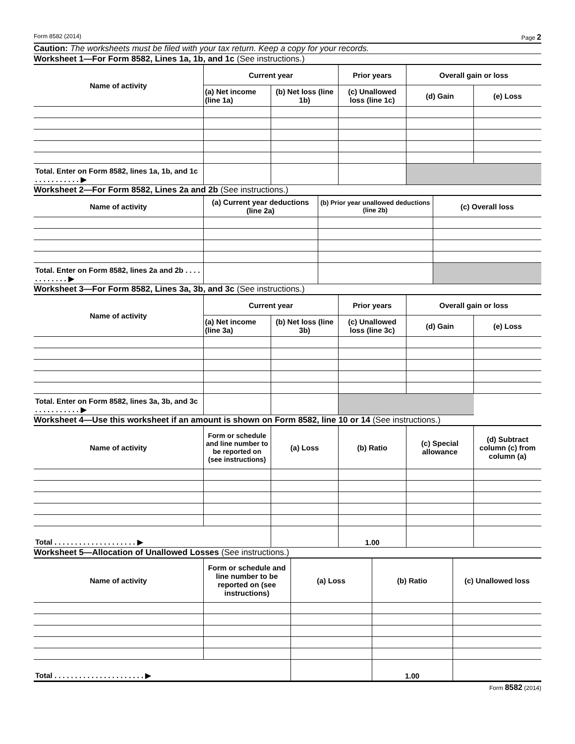Form 8582 (2014) Page 2
Caution: The worksheets must be filed with your tax return. Keep a copy for your records.
Worksheet 1—For Form 8582, Lines 1a, 1b, and 1c (See instructions.)
| Name of activity | Current year | | Prior years | Overall gain or loss | |
| --- | --- | --- | --- | --- | --- |
| | (a) Net income (line 1a) | (b) Net loss (line 1b) | (c) Unallowed loss (line 1c) | (d) Gain | (e) Loss |
| Total. Enter on Form 8582, lines 1a, 1b, and 1c . . . . . . . . . . . ▶ | | | | | |
Worksheet 2—For Form 8582, Lines 2a and 2b (See instructions.)
| Name of activity | (a) Current year deductions (line 2a) | (b) Prior year unallowed deductions (line 2b) | (c) Overall loss |
| --- | --- | --- | --- |
| Total. Enter on Form 8582, lines 2a and 2b . . . . . . . . . . . . ▶ | | | |
Worksheet 3—For Form 8582, Lines 3a, 3b, and 3c (See instructions.)
| Name of activity | Current year | | Prior years | Overall gain or loss | |
| --- | --- | --- | --- | --- | --- |
| | (a) Net income (line 3a) | (b) Net loss (line 3b) | (c) Unallowed loss (line 3c) | (d) Gain | (e) Loss |
| Total. Enter on Form 8582, lines 3a, 3b, and 3c . . . . . . . . . . . ▶ | | | | | |
Worksheet 4—Use this worksheet if an amount is shown on Form 8582, line 10 or 14 (See instructions.)
| Name of activity | Form or schedule and line number to be reported on (see instructions) | (a) Loss | (b) Ratio | (c) Special allowance | (d) Subtract column (c) from column (a) |
| --- | --- | --- | --- | --- | --- |
| Total . . . . . . . . . . . . . . . . . . . . ▶ | | | 1.00 | | |
Worksheet 5—Allocation of Unallowed Losses (See instructions.)
| Name of activity | Form or schedule and line number to be reported on (see instructions) | (a) Loss | (b) Ratio | (c) Unallowed loss |
| --- | --- | --- | --- | --- |
| Total . . . . . . . . . . . . . . . . . . . . . . ▶ | | | 1.00 | |
Form 8582 (2014)